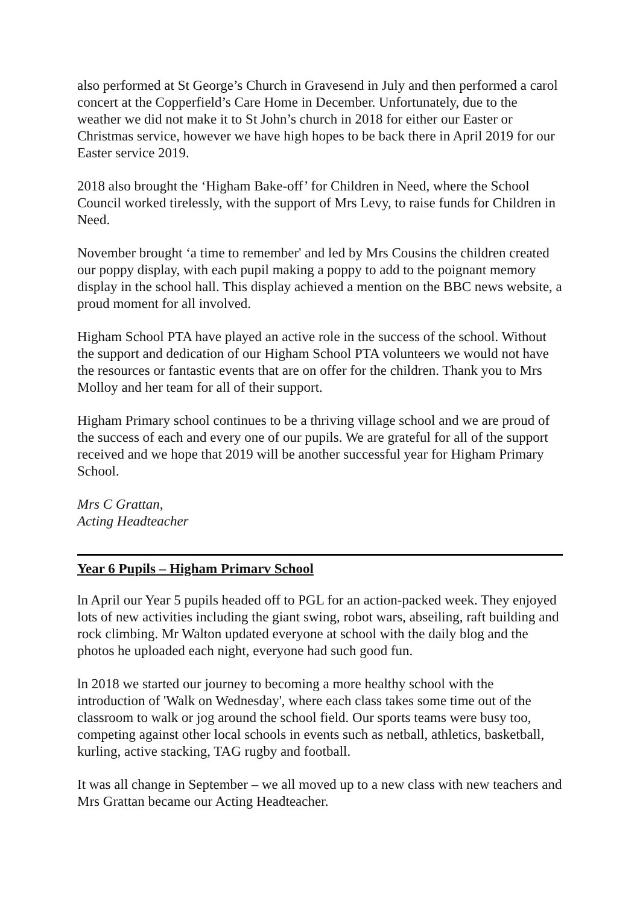also performed at St George’s Church in Gravesend in July and then performed a carol concert at the Copperfield’s Care Home in December. Unfortunately, due to the weather we did not make it to St John’s church in 2018 for either our Easter or Christmas service, however we have high hopes to be back there in April 2019 for our Easter service 2019.
2018 also brought the ‘Higham Bake-off’ for Children in Need, where the School Council worked tirelessly, with the support of Mrs Levy, to raise funds for Children in Need.
November brought ‘a time to remember' and led by Mrs Cousins the children created our poppy display, with each pupil making a poppy to add to the poignant memory display in the school hall. This display achieved a mention on the BBC news website, a proud moment for all involved.
Higham School PTA have played an active role in the success of the school. Without the support and dedication of our Higham School PTA volunteers we would not have the resources or fantastic events that are on offer for the children. Thank you to Mrs Molloy and her team for all of their support.
Higham Primary school continues to be a thriving village school and we are proud of the success of each and every one of our pupils. We are grateful for all of the support received and we hope that 2019 will be another successful year for Higham Primary School.
Mrs C Grattan,
Acting Headteacher
Year 6 Pupils – Higham Primarv School
ln April our Year 5 pupils headed off to PGL for an action-packed week. They enjoyed lots of new activities including the giant swing, robot wars, abseiling, raft building and rock climbing. Mr Walton updated everyone at school with the daily blog and the photos he uploaded each night, everyone had such good fun.
ln 2018 we started our journey to becoming a more healthy school with the introduction of 'Walk on Wednesday', where each class takes some time out of the classroom to walk or jog around the school field. Our sports teams were busy too, competing against other local schools in events such as netball, athletics, basketball, kurling, active stacking, TAG rugby and football.
It was all change in September – we all moved up to a new class with new teachers and Mrs Grattan became our Acting Headteacher.